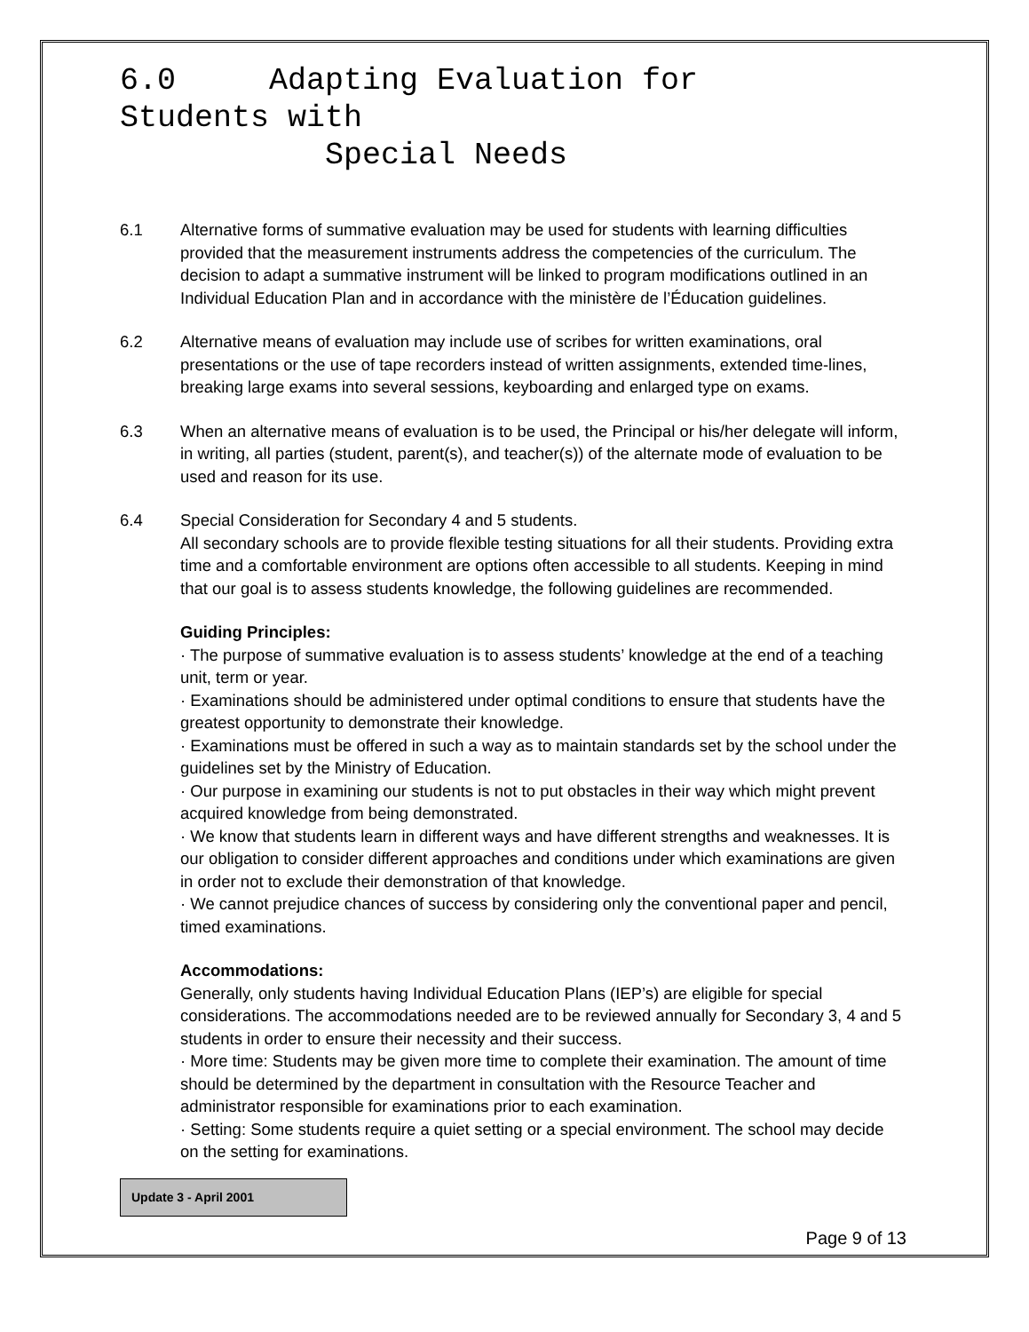6.0 Adapting Evaluation for
Students with
Special Needs
6.1 Alternative forms of summative evaluation may be used for students with learning difficulties provided that the measurement instruments address the competencies of the curriculum. The decision to adapt a summative instrument will be linked to program modifications outlined in an Individual Education Plan and in accordance with the ministère de l’Éducation guidelines.
6.2 Alternative means of evaluation may include use of scribes for written examinations, oral presentations or the use of tape recorders instead of written assignments, extended time-lines, breaking large exams into several sessions, keyboarding and enlarged type on exams.
6.3 When an alternative means of evaluation is to be used, the Principal or his/her delegate will inform, in writing, all parties (student, parent(s), and teacher(s)) of the alternate mode of evaluation to be used and reason for its use.
6.4 Special Consideration for Secondary 4 and 5 students.
All secondary schools are to provide flexible testing situations for all their students. Providing extra time and a comfortable environment are options often accessible to all students. Keeping in mind that our goal is to assess students knowledge, the following guidelines are recommended.
Guiding Principles:
· The purpose of summative evaluation is to assess students’ knowledge at the end of a teaching unit, term or year.
· Examinations should be administered under optimal conditions to ensure that students have the greatest opportunity to demonstrate their knowledge.
· Examinations must be offered in such a way as to maintain standards set by the school under the guidelines set by the Ministry of Education.
· Our purpose in examining our students is not to put obstacles in their way which might prevent acquired knowledge from being demonstrated.
· We know that students learn in different ways and have different strengths and weaknesses. It is our obligation to consider different approaches and conditions under which examinations are given in order not to exclude their demonstration of that knowledge.
· We cannot prejudice chances of success by considering only the conventional paper and pencil, timed examinations.
Accommodations:
Generally, only students having Individual Education Plans (IEP’s) are eligible for special considerations. The accommodations needed are to be reviewed annually for Secondary 3, 4 and 5 students in order to ensure their necessity and their success.
· More time: Students may be given more time to complete their examination. The amount of time should be determined by the department in consultation with the Resource Teacher and administrator responsible for examinations prior to each examination.
· Setting: Some students require a quiet setting or a special environment. The school may decide on the setting for examinations.
Update 3 - April 2001
Page 9 of 13